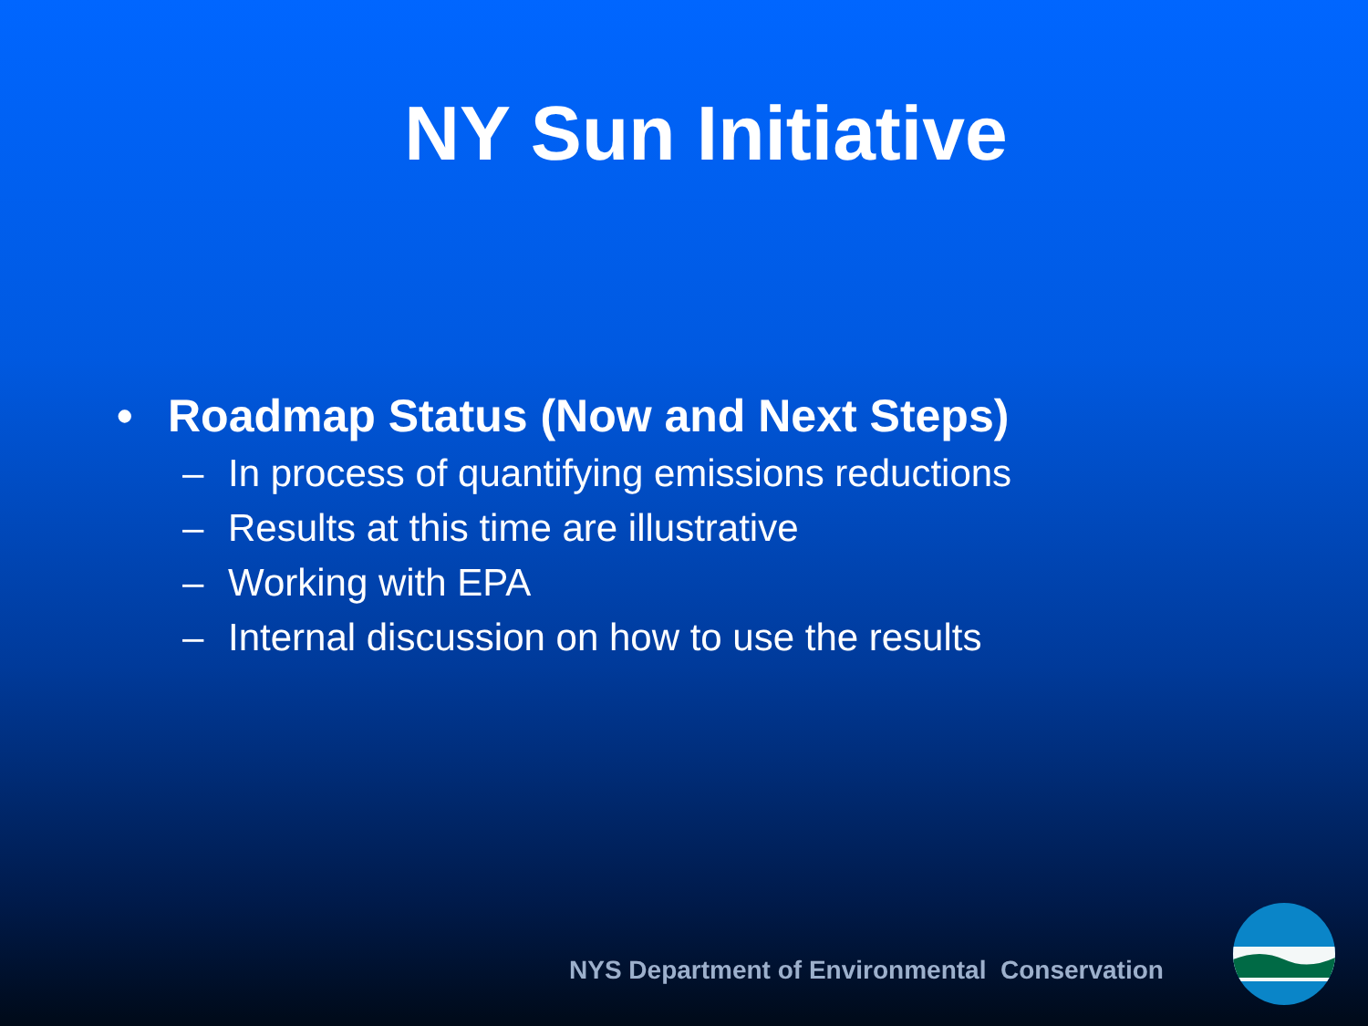NY Sun Initiative
• Roadmap Status (Now and Next Steps)
– In process of quantifying emissions reductions
– Results at this time are illustrative
– Working with EPA
– Internal discussion on how to use the results
NYS Department of Environmental Conservation